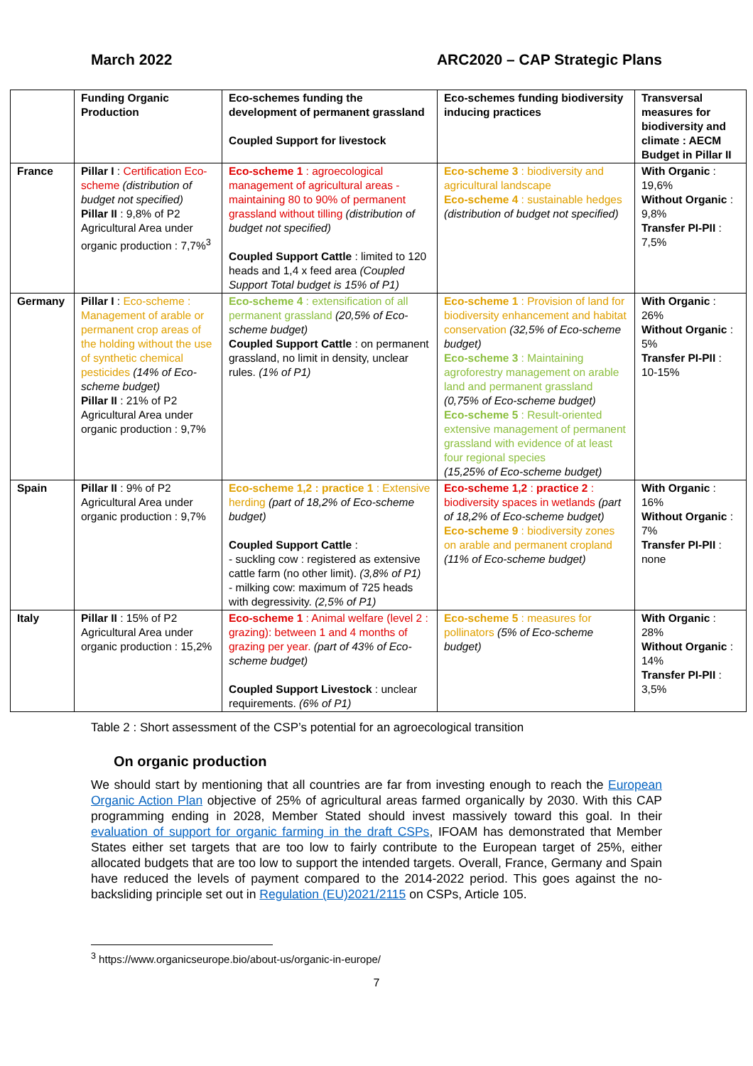March 2022 ARC2020 – CAP Strategic Plans
| | Funding Organic Production | Eco-schemes funding the development of permanent grassland Coupled Support for livestock | Eco-schemes funding biodiversity inducing practices | Transversal measures for biodiversity and climate : AECM Budget in Pillar II |
| France | Pillar I : Certification Eco-scheme (distribution of budget not specified) Pillar II : 9,8% of P2 Agricultural Area under organic production : 7,7%<sup>3</sup> | Eco-scheme 1 : agroecological management of agricultural areas - maintaining 80 to 90% of permanent grassland without tilling (distribution of budget not specified) Coupled Support Cattle : limited to 120 heads and 1,4 x feed area (Coupled Support Total budget is 15% of P1) | Eco-scheme 3 : biodiversity and agricultural landscape Eco-scheme 4 : sustainable hedges (distribution of budget not specified) | With Organic : 19,6% Without Organic : 9,8% Transfer PI-PII : 7,5% |
| Germany | Pillar I : Eco-scheme : Management of arable or permanent crop areas of the holding without the use of synthetic chemical pesticides (14% of Eco-scheme budget) Pillar II : 21% of P2 Agricultural Area under organic production : 9,7% | Eco-scheme 4 : extensification of all permanent grassland (20,5% of Eco-scheme budget) Coupled Support Cattle : on permanent grassland, no limit in density, unclear rules. (1% of P1) | Eco-scheme 1 : Provision of land for biodiversity enhancement and habitat conservation (32,5% of Eco-scheme budget) Eco-scheme 3 : Maintaining agroforestry management on arable land and permanent grassland (0,75% of Eco-scheme budget) Eco-scheme 5 : Result-oriented extensive management of permanent grassland with evidence of at least four regional species (15,25% of Eco-scheme budget) | With Organic : 26% Without Organic : 5% Transfer PI-PII : 10-15% |
| Spain | Pillar II : 9% of P2 Agricultural Area under organic production : 9,7% | Eco-scheme 1,2 : practice 1 : Extensive herding (part of 18,2% of Eco-scheme budget) Coupled Support Cattle : - suckling cow : registered as extensive cattle farm (no other limit). (3,8% of P1) - milking cow: maximum of 725 heads with degressivity. (2,5% of P1) | Eco-scheme 1,2 : practice 2 : biodiversity spaces in wetlands (part of 18,2% of Eco-scheme budget) Eco-scheme 9 : biodiversity zones on arable and permanent cropland (11% of Eco-scheme budget) | With Organic : 16% Without Organic : 7% Transfer PI-PII : none |
| Italy | Pillar II : 15% of P2 Agricultural Area under organic production : 15,2% | Eco-scheme 1 : Animal welfare (level 2 : grazing): between 1 and 4 months of grazing per year. (part of 43% of Eco-scheme budget) Coupled Support Livestock : unclear requirements. (6% of P1) | Eco-scheme 5 : measures for pollinators (5% of Eco-scheme budget) | With Organic : 28% Without Organic : 14% Transfer PI-PII : 3,5% |
Table 2 : Short assessment of the CSP’s potential for an agroecological transition
On organic production
We should start by mentioning that all countries are far from investing enough to reach the European Organic Action Plan objective of 25% of agricultural areas farmed organically by 2030. With this CAP programming ending in 2028, Member Stated should invest massively toward this goal. In their evaluation of support for organic farming in the draft CSPs, IFOAM has demonstrated that Member States either set targets that are too low to fairly contribute to the European target of 25%, either allocated budgets that are too low to support the intended targets. Overall, France, Germany and Spain have reduced the levels of payment compared to the 2014-2022 period. This goes against the no-backsliding principle set out in Regulation (EU)2021/2115 on CSPs, Article 105.
<sup>3</sup> https://www.organicseurope.bio/about-us/organic-in-europe/
7